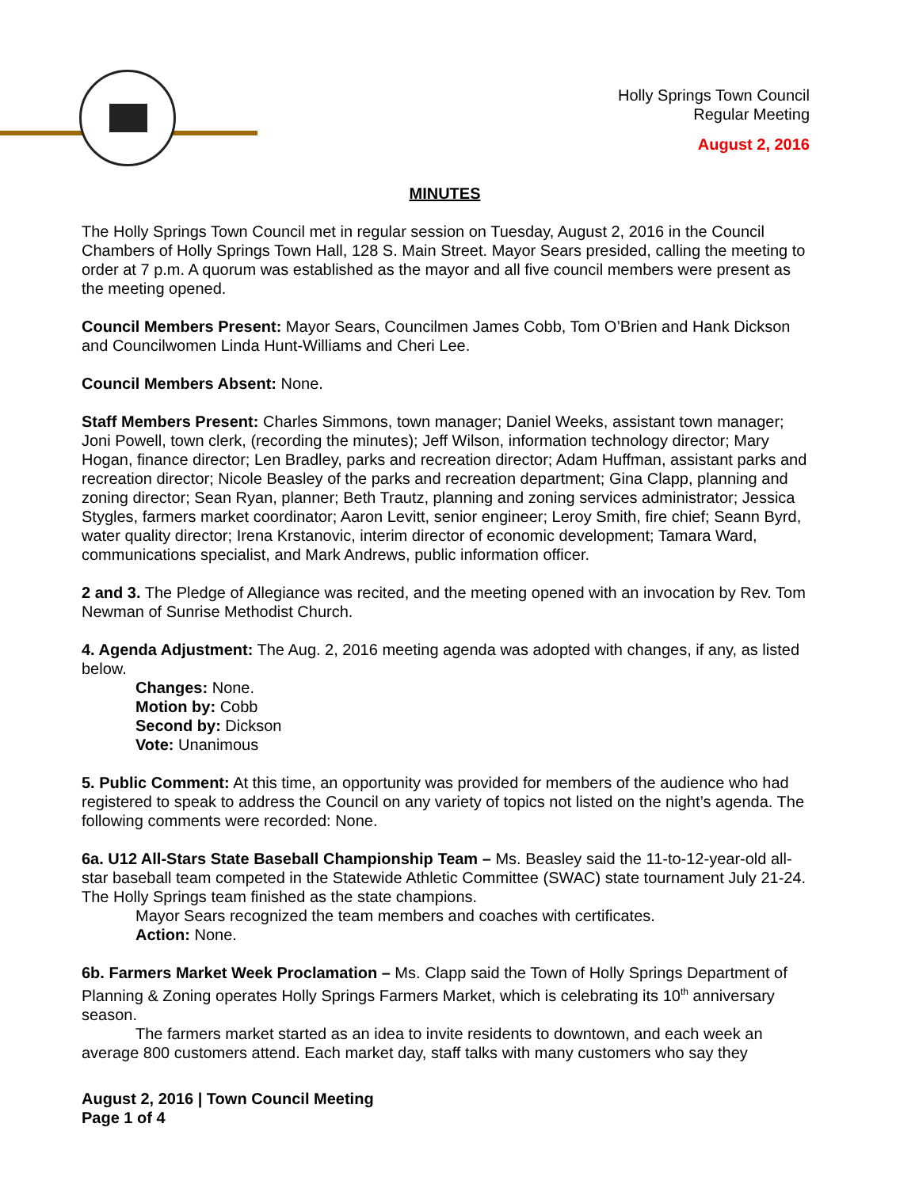Holly Springs Town Council
Regular Meeting
August 2, 2016
MINUTES
The Holly Springs Town Council met in regular session on Tuesday, August 2, 2016 in the Council Chambers of Holly Springs Town Hall, 128 S. Main Street. Mayor Sears presided, calling the meeting to order at 7 p.m. A quorum was established as the mayor and all five council members were present as the meeting opened.
Council Members Present: Mayor Sears, Councilmen James Cobb, Tom O’Brien and Hank Dickson and Councilwomen Linda Hunt-Williams and Cheri Lee.
Council Members Absent: None.
Staff Members Present: Charles Simmons, town manager; Daniel Weeks, assistant town manager; Joni Powell, town clerk, (recording the minutes); Jeff Wilson, information technology director; Mary Hogan, finance director; Len Bradley, parks and recreation director; Adam Huffman, assistant parks and recreation director; Nicole Beasley of the parks and recreation department; Gina Clapp, planning and zoning director; Sean Ryan, planner; Beth Trautz, planning and zoning services administrator; Jessica Stygles, farmers market coordinator; Aaron Levitt, senior engineer; Leroy Smith, fire chief; Seann Byrd, water quality director; Irena Krstanovic, interim director of economic development; Tamara Ward, communications specialist, and Mark Andrews, public information officer.
2 and 3. The Pledge of Allegiance was recited, and the meeting opened with an invocation by Rev. Tom Newman of Sunrise Methodist Church.
4. Agenda Adjustment: The Aug. 2, 2016 meeting agenda was adopted with changes, if any, as listed below.
Changes: None.
Motion by: Cobb
Second by: Dickson
Vote: Unanimous
5. Public Comment: At this time, an opportunity was provided for members of the audience who had registered to speak to address the Council on any variety of topics not listed on the night’s agenda. The following comments were recorded: None.
6a. U12 All-Stars State Baseball Championship Team – Ms. Beasley said the 11-to-12-year-old all-star baseball team competed in the Statewide Athletic Committee (SWAC) state tournament July 21-24. The Holly Springs team finished as the state champions.
Mayor Sears recognized the team members and coaches with certificates.
Action: None.
6b. Farmers Market Week Proclamation – Ms. Clapp said the Town of Holly Springs Department of Planning & Zoning operates Holly Springs Farmers Market, which is celebrating its 10<sup>th</sup> anniversary season.
The farmers market started as an idea to invite residents to downtown, and each week an average 800 customers attend. Each market day, staff talks with many customers who say they
August 2, 2016 | Town Council Meeting
Page 1 of 4